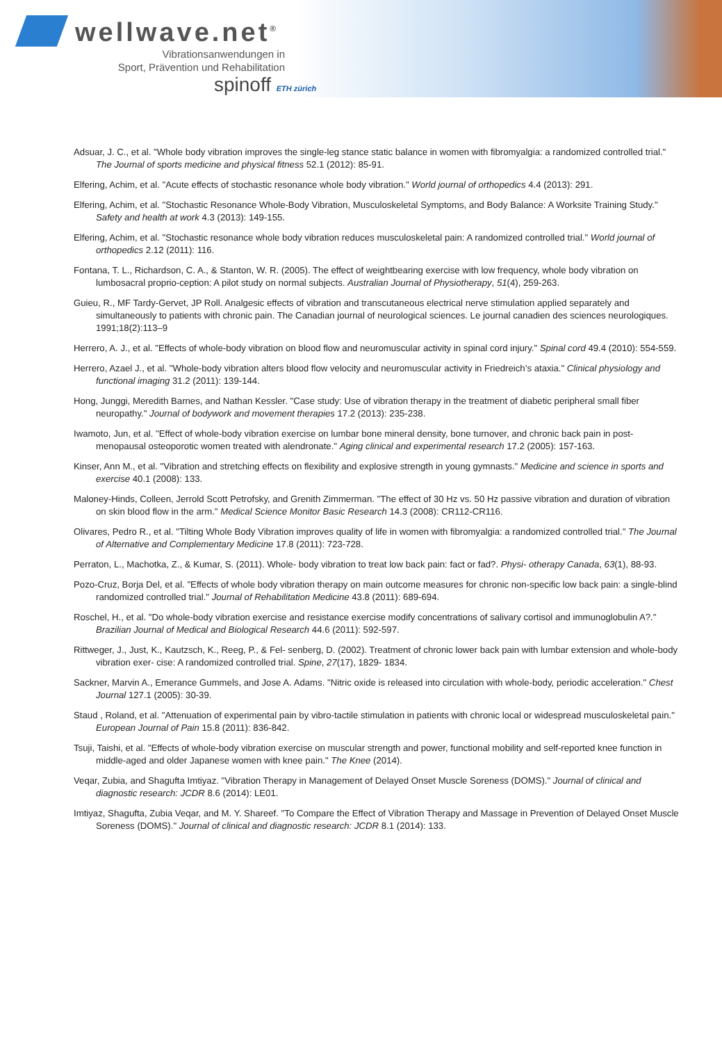wellwave.net<sup>®</sup>
Vibrationsanwendungen in
Sport, Prävention und Rehabilitation
spinoff ETH zürich
Adsuar, J. C., et al. "Whole body vibration improves the single-leg stance static balance in women with fibromyalgia: a randomized controlled trial." The Journal of sports medicine and physical fitness 52.1 (2012): 85-91.
Elfering, Achim, et al. "Acute effects of stochastic resonance whole body vibration." World journal of orthopedics 4.4 (2013): 291.
Elfering, Achim, et al. "Stochastic Resonance Whole-Body Vibration, Musculoskeletal Symptoms, and Body Balance: A Worksite Training Study." Safety and health at work 4.3 (2013): 149-155.
Elfering, Achim, et al. "Stochastic resonance whole body vibration reduces musculoskeletal pain: A randomized controlled trial." World journal of orthopedics 2.12 (2011): 116.
Fontana, T. L., Richardson, C. A., & Stanton, W. R. (2005). The effect of weightbearing exercise with low frequency, whole body vibration on lumbosacral proprio-ception: A pilot study on normal subjects. Australian Journal of Physiotherapy, 51(4), 259-263.
Guieu, R., MF Tardy-Gervet, JP Roll. Analgesic effects of vibration and transcutaneous electrical nerve stimulation applied separately and simultaneously to patients with chronic pain. The Canadian journal of neurological sciences. Le journal canadien des sciences neurologiques. 1991;18(2):113–9
Herrero, A. J., et al. "Effects of whole-body vibration on blood flow and neuromuscular activity in spinal cord injury." Spinal cord 49.4 (2010): 554-559.
Herrero, Azael J., et al. "Whole-body vibration alters blood flow velocity and neuromuscular activity in Friedreich’s ataxia." Clinical physiology and functional imaging 31.2 (2011): 139-144.
Hong, Junggi, Meredith Barnes, and Nathan Kessler. "Case study: Use of vibration therapy in the treatment of diabetic peripheral small fiber neuropathy." Journal of bodywork and movement therapies 17.2 (2013): 235-238.
Iwamoto, Jun, et al. "Effect of whole-body vibration exercise on lumbar bone mineral density, bone turnover, and chronic back pain in post-menopausal osteoporotic women treated with alendronate." Aging clinical and experimental research 17.2 (2005): 157-163.
Kinser, Ann M., et al. "Vibration and stretching effects on flexibility and explosive strength in young gymnasts." Medicine and science in sports and exercise 40.1 (2008): 133.
Maloney-Hinds, Colleen, Jerrold Scott Petrofsky, and Grenith Zimmerman. "The effect of 30 Hz vs. 50 Hz passive vibration and duration of vibration on skin blood flow in the arm." Medical Science Monitor Basic Research 14.3 (2008): CR112-CR116.
Olivares, Pedro R., et al. "Tilting Whole Body Vibration improves quality of life in women with fibromyalgia: a randomized controlled trial." The Journal of Alternative and Complementary Medicine 17.8 (2011): 723-728.
Perraton, L., Machotka, Z., & Kumar, S. (2011). Whole- body vibration to treat low back pain: fact or fad?. Physi- otherapy Canada, 63(1), 88-93.
Pozo-Cruz, Borja Del, et al. "Effects of whole body vibration therapy on main outcome measures for chronic non-specific low back pain: a single-blind randomized controlled trial." Journal of Rehabilitation Medicine 43.8 (2011): 689-694.
Roschel, H., et al. "Do whole-body vibration exercise and resistance exercise modify concentrations of salivary cortisol and immunoglobulin A?." Brazilian Journal of Medical and Biological Research 44.6 (2011): 592-597.
Rittweger, J., Just, K., Kautzsch, K., Reeg, P., & Fel- senberg, D. (2002). Treatment of chronic lower back pain with lumbar extension and whole-body vibration exer- cise: A randomized controlled trial. Spine, 27(17), 1829- 1834.
Sackner, Marvin A., Emerance Gummels, and Jose A. Adams. "Nitric oxide is released into circulation with whole-body, periodic acceleration." Chest Journal 127.1 (2005): 30-39.
Staud , Roland, et al. "Attenuation of experimental pain by vibro-tactile stimulation in patients with chronic local or widespread musculoskeletal pain." European Journal of Pain 15.8 (2011): 836-842.
Tsuji, Taishi, et al. "Effects of whole-body vibration exercise on muscular strength and power, functional mobility and self-reported knee function in middle-aged and older Japanese women with knee pain." The Knee (2014).
Veqar, Zubia, and Shagufta Imtiyaz. "Vibration Therapy in Management of Delayed Onset Muscle Soreness (DOMS)." Journal of clinical and diagnostic research: JCDR 8.6 (2014): LE01.
Imtiyaz, Shagufta, Zubia Veqar, and M. Y. Shareef. "To Compare the Effect of Vibration Therapy and Massage in Prevention of Delayed Onset Muscle Soreness (DOMS)." Journal of clinical and diagnostic research: JCDR 8.1 (2014): 133.